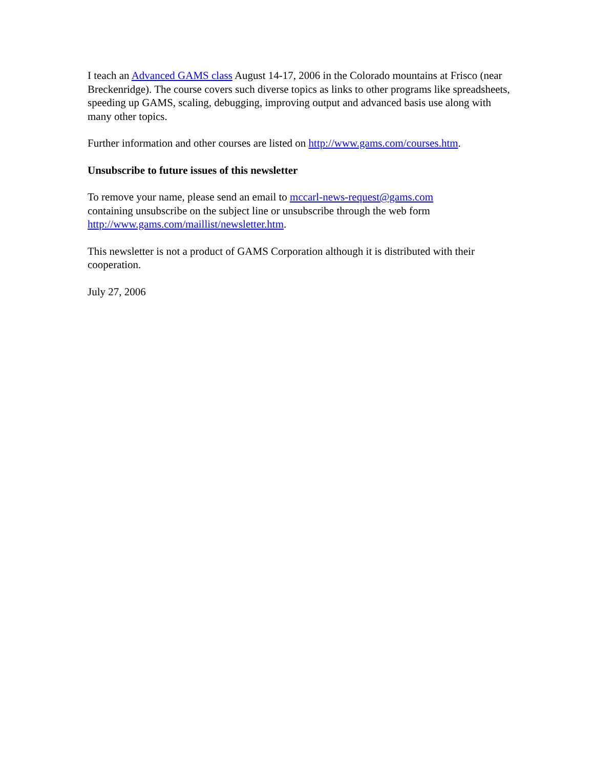I teach an Advanced GAMS class August 14-17, 2006 in the Colorado mountains at Frisco (near Breckenridge). The course covers such diverse topics as links to other programs like spreadsheets, speeding up GAMS, scaling, debugging, improving output and advanced basis use along with many other topics.
Further information and other courses are listed on http://www.gams.com/courses.htm.
Unsubscribe to future issues of this newsletter
To remove your name, please send an email to mccarl-news-request@gams.com
containing unsubscribe on the subject line or unsubscribe through the web form
http://www.gams.com/maillist/newsletter.htm.
This newsletter is not a product of GAMS Corporation although it is distributed with their cooperation.
July 27, 2006